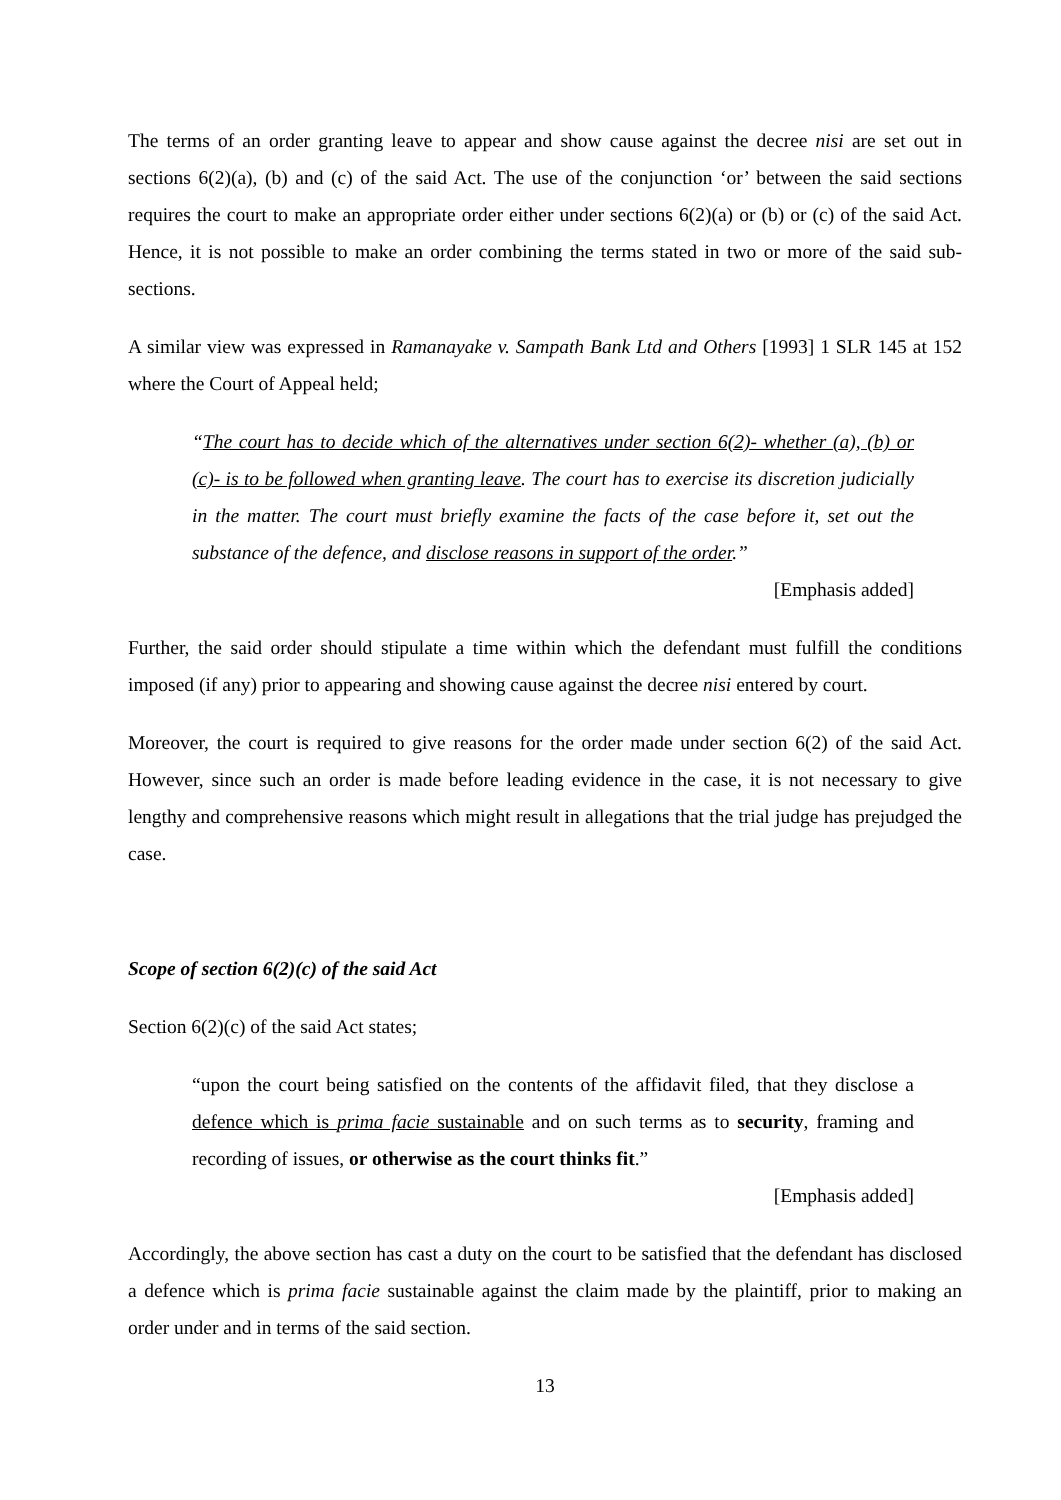The terms of an order granting leave to appear and show cause against the decree nisi are set out in sections 6(2)(a), (b) and (c) of the said Act. The use of the conjunction ‘or’ between the said sections requires the court to make an appropriate order either under sections 6(2)(a) or (b) or (c) of the said Act. Hence, it is not possible to make an order combining the terms stated in two or more of the said sub-sections.
A similar view was expressed in Ramanayake v. Sampath Bank Ltd and Others [1993] 1 SLR 145 at 152 where the Court of Appeal held;
“The court has to decide which of the alternatives under section 6(2)- whether (a), (b) or (c)- is to be followed when granting leave. The court has to exercise its discretion judicially in the matter. The court must briefly examine the facts of the case before it, set out the substance of the defence, and disclose reasons in support of the order.”
[Emphasis added]
Further, the said order should stipulate a time within which the defendant must fulfill the conditions imposed (if any) prior to appearing and showing cause against the decree nisi entered by court.
Moreover, the court is required to give reasons for the order made under section 6(2) of the said Act. However, since such an order is made before leading evidence in the case, it is not necessary to give lengthy and comprehensive reasons which might result in allegations that the trial judge has prejudged the case.
Scope of section 6(2)(c) of the said Act
Section 6(2)(c) of the said Act states;
“upon the court being satisfied on the contents of the affidavit filed, that they disclose a defence which is prima facie sustainable and on such terms as to security, framing and recording of issues, or otherwise as the court thinks fit.”
[Emphasis added]
Accordingly, the above section has cast a duty on the court to be satisfied that the defendant has disclosed a defence which is prima facie sustainable against the claim made by the plaintiff, prior to making an order under and in terms of the said section.
13